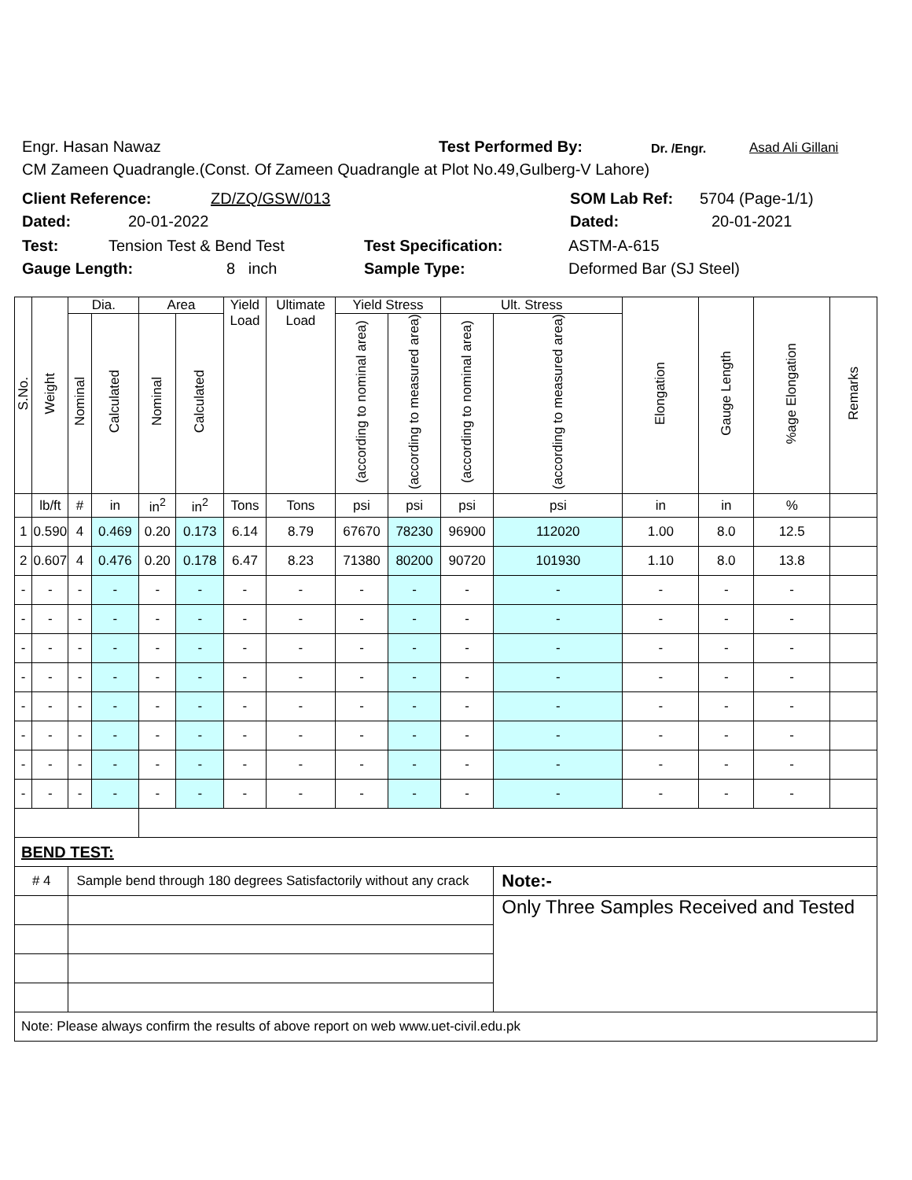Engr. Hasan Nawaz Test Performed By: Dr. /Engr. Asad Ali Gillani
CM Zameen Quadrangle.(Const. Of Zameen Quadrangle at Plot No.49,Gulberg-V Lahore)
Client Reference: ZD/ZQ/GSW/013 SOM Lab Ref: 5704 (Page-1/1)
Dated: 20-01-2022 Dated: 20-01-2021
Test: Tension Test & Bend Test Test Specification: ASTM-A-615
Gauge Length: 8 inch Sample Type: Deformed Bar (SJ Steel)
| S.No. | Weight | Dia. | | Area | | Yield Load | Ultimate Load | Yield Stress | | Ult. Stress | | Elongation | Gauge Length | %age Elongation | Remarks |
| --- | --- | --- | --- | --- | --- | --- | --- | --- | --- | --- | --- | --- | --- | --- | --- |
| | | Nominal | Calculated | Nominal | Calculated | | | (according to nominal area) | (according to measured area) | (according to nominal area) | (according to measured area) | | | | |
| | lb/ft | # | in | in<sup>2</sup> | in<sup>2</sup> | Tons | Tons | psi | psi | psi | psi | in | in | % | |
| 1 | 0.590 | 4 | 0.469 | 0.20 | 0.173 | 6.14 | 8.79 | 67670 | 78230 | 96900 | 112020 | 1.00 | 8.0 | 12.5 | |
| 2 | 0.607 | 4 | 0.476 | 0.20 | 0.178 | 6.47 | 8.23 | 71380 | 80200 | 90720 | 101930 | 1.10 | 8.0 | 13.8 | |
| - | - | - | - | - | - | - | - | - | - | - | - | - | - | - | |
| - | - | - | - | - | - | - | - | - | - | - | - | - | - | - | |
| - | - | - | - | - | - | - | - | - | - | - | - | - | - | - | |
| - | - | - | - | - | - | - | - | - | - | - | - | - | - | - | |
| - | - | - | - | - | - | - | - | - | - | - | - | - | - | - | |
| - | - | - | - | - | - | - | - | - | - | - | - | - | - | - | |
| - | - | - | - | - | - | - | - | - | - | - | - | - | - | - | |
| - | - | - | - | - | - | - | - | - | - | - | - | - | - | - | |
| BEND TEST: | | | | | | | | | | | | | | | |
| # 4 | | Sample bend through 180 degrees Satisfactorily without any crack | | | | | | | | | Note:- | | | | |
| | | | | | | | | | | | Only Three Samples Received and Tested | | | | |
| Note: Please always confirm the results of above report on web www.uet-civil.edu.pk | | | | | | | | | | | | | | | |